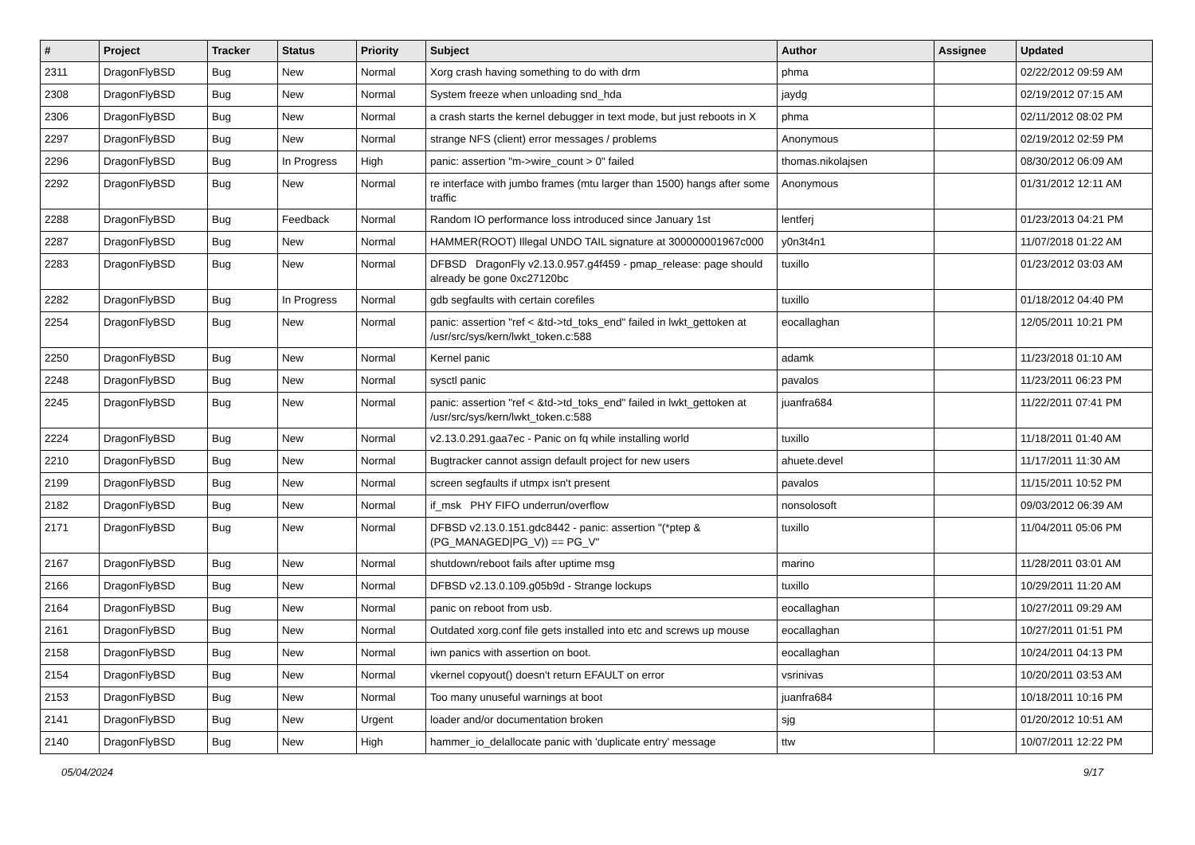| # | Project | Tracker | Status | Priority | Subject | Author | Assignee | Updated |
| --- | --- | --- | --- | --- | --- | --- | --- | --- |
| 2311 | DragonFlyBSD | Bug | New | Normal | Xorg crash having something to do with drm | phma | | 02/22/2012 09:59 AM |
| 2308 | DragonFlyBSD | Bug | New | Normal | System freeze when unloading snd_hda | jaydg | | 02/19/2012 07:15 AM |
| 2306 | DragonFlyBSD | Bug | New | Normal | a crash starts the kernel debugger in text mode, but just reboots in X | phma | | 02/11/2012 08:02 PM |
| 2297 | DragonFlyBSD | Bug | New | Normal | strange NFS (client) error messages / problems | Anonymous | | 02/19/2012 02:59 PM |
| 2296 | DragonFlyBSD | Bug | In Progress | High | panic: assertion "m->wire_count > 0" failed | thomas.nikolajsen | | 08/30/2012 06:09 AM |
| 2292 | DragonFlyBSD | Bug | New | Normal | re interface with jumbo frames (mtu larger than 1500) hangs after some traffic | Anonymous | | 01/31/2012 12:11 AM |
| 2288 | DragonFlyBSD | Bug | Feedback | Normal | Random IO performance loss introduced since January 1st | lentferj | | 01/23/2013 04:21 PM |
| 2287 | DragonFlyBSD | Bug | New | Normal | HAMMER(ROOT) Illegal UNDO TAIL signature at 300000001967c000 | y0n3t4n1 | | 11/07/2018 01:22 AM |
| 2283 | DragonFlyBSD | Bug | New | Normal | DFBSD DragonFly v2.13.0.957.g4f459 - pmap_release: page should already be gone 0xc27120bc | tuxillo | | 01/23/2012 03:03 AM |
| 2282 | DragonFlyBSD | Bug | In Progress | Normal | gdb segfaults with certain corefiles | tuxillo | | 01/18/2012 04:40 PM |
| 2254 | DragonFlyBSD | Bug | New | Normal | panic: assertion "ref < &td->td_toks_end" failed in lwkt_gettoken at /usr/src/sys/kern/lwkt_token.c:588 | eocallaghan | | 12/05/2011 10:21 PM |
| 2250 | DragonFlyBSD | Bug | New | Normal | Kernel panic | adamk | | 11/23/2018 01:10 AM |
| 2248 | DragonFlyBSD | Bug | New | Normal | sysctl panic | pavalos | | 11/23/2011 06:23 PM |
| 2245 | DragonFlyBSD | Bug | New | Normal | panic: assertion "ref < &td->td_toks_end" failed in lwkt_gettoken at /usr/src/sys/kern/lwkt_token.c:588 | juanfra684 | | 11/22/2011 07:41 PM |
| 2224 | DragonFlyBSD | Bug | New | Normal | v2.13.0.291.gaa7ec - Panic on fq while installing world | tuxillo | | 11/18/2011 01:40 AM |
| 2210 | DragonFlyBSD | Bug | New | Normal | Bugtracker cannot assign default project for new users | ahuete.devel | | 11/17/2011 11:30 AM |
| 2199 | DragonFlyBSD | Bug | New | Normal | screen segfaults if utmpx isn't present | pavalos | | 11/15/2011 10:52 PM |
| 2182 | DragonFlyBSD | Bug | New | Normal | if_msk PHY FIFO underrun/overflow | nonsolosoft | | 09/03/2012 06:39 AM |
| 2171 | DragonFlyBSD | Bug | New | Normal | DFBSD v2.13.0.151.gdc8442 - panic: assertion "(*ptep & (PG_MANAGED/PG_V)) == PG_V" | tuxillo | | 11/04/2011 05:06 PM |
| 2167 | DragonFlyBSD | Bug | New | Normal | shutdown/reboot fails after uptime msg | marino | | 11/28/2011 03:01 AM |
| 2166 | DragonFlyBSD | Bug | New | Normal | DFBSD v2.13.0.109.g05b9d - Strange lockups | tuxillo | | 10/29/2011 11:20 AM |
| 2164 | DragonFlyBSD | Bug | New | Normal | panic on reboot from usb. | eocallaghan | | 10/27/2011 09:29 AM |
| 2161 | DragonFlyBSD | Bug | New | Normal | Outdated xorg.conf file gets installed into etc and screws up mouse | eocallaghan | | 10/27/2011 01:51 PM |
| 2158 | DragonFlyBSD | Bug | New | Normal | iwn panics with assertion on boot. | eocallaghan | | 10/24/2011 04:13 PM |
| 2154 | DragonFlyBSD | Bug | New | Normal | vkernel copyout() doesn't return EFAULT on error | vsrinivas | | 10/20/2011 03:53 AM |
| 2153 | DragonFlyBSD | Bug | New | Normal | Too many unuseful warnings at boot | juanfra684 | | 10/18/2011 10:16 PM |
| 2141 | DragonFlyBSD | Bug | New | Urgent | loader and/or documentation broken | sjg | | 01/20/2012 10:51 AM |
| 2140 | DragonFlyBSD | Bug | New | High | hammer_io_delallocate panic with 'duplicate entry' message | ttw | | 10/07/2011 12:22 PM |
05/04/2024 9/17